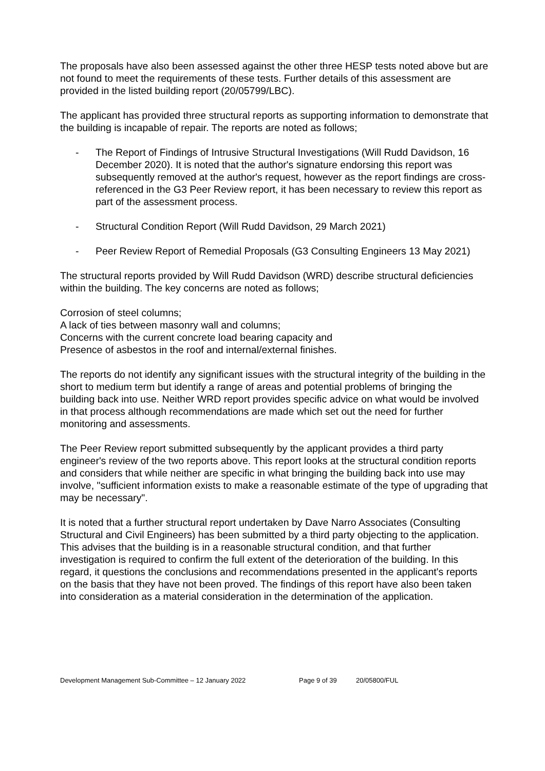The proposals have also been assessed against the other three HESP tests noted above but are not found to meet the requirements of these tests. Further details of this assessment are provided in the listed building report (20/05799/LBC).
The applicant has provided three structural reports as supporting information to demonstrate that the building is incapable of repair. The reports are noted as follows;
- The Report of Findings of Intrusive Structural Investigations (Will Rudd Davidson, 16 December 2020). It is noted that the author's signature endorsing this report was subsequently removed at the author's request, however as the report findings are cross-referenced in the G3 Peer Review report, it has been necessary to review this report as part of the assessment process.
- Structural Condition Report (Will Rudd Davidson, 29 March 2021)
- Peer Review Report of Remedial Proposals (G3 Consulting Engineers 13 May 2021)
The structural reports provided by Will Rudd Davidson (WRD) describe structural deficiencies within the building. The key concerns are noted as follows;
Corrosion of steel columns;
A lack of ties between masonry wall and columns;
Concerns with the current concrete load bearing capacity and
Presence of asbestos in the roof and internal/external finishes.
The reports do not identify any significant issues with the structural integrity of the building in the short to medium term but identify a range of areas and potential problems of bringing the building back into use. Neither WRD report provides specific advice on what would be involved in that process although recommendations are made which set out the need for further monitoring and assessments.
The Peer Review report submitted subsequently by the applicant provides a third party engineer's review of the two reports above. This report looks at the structural condition reports and considers that while neither are specific in what bringing the building back into use may involve, "sufficient information exists to make a reasonable estimate of the type of upgrading that may be necessary".
It is noted that a further structural report undertaken by Dave Narro Associates (Consulting Structural and Civil Engineers) has been submitted by a third party objecting to the application. This advises that the building is in a reasonable structural condition, and that further investigation is required to confirm the full extent of the deterioration of the building. In this regard, it questions the conclusions and recommendations presented in the applicant's reports on the basis that they have not been proved. The findings of this report have also been taken into consideration as a material consideration in the determination of the application.
Development Management Sub-Committee – 12 January 2022 Page 9 of 39 20/05800/FUL